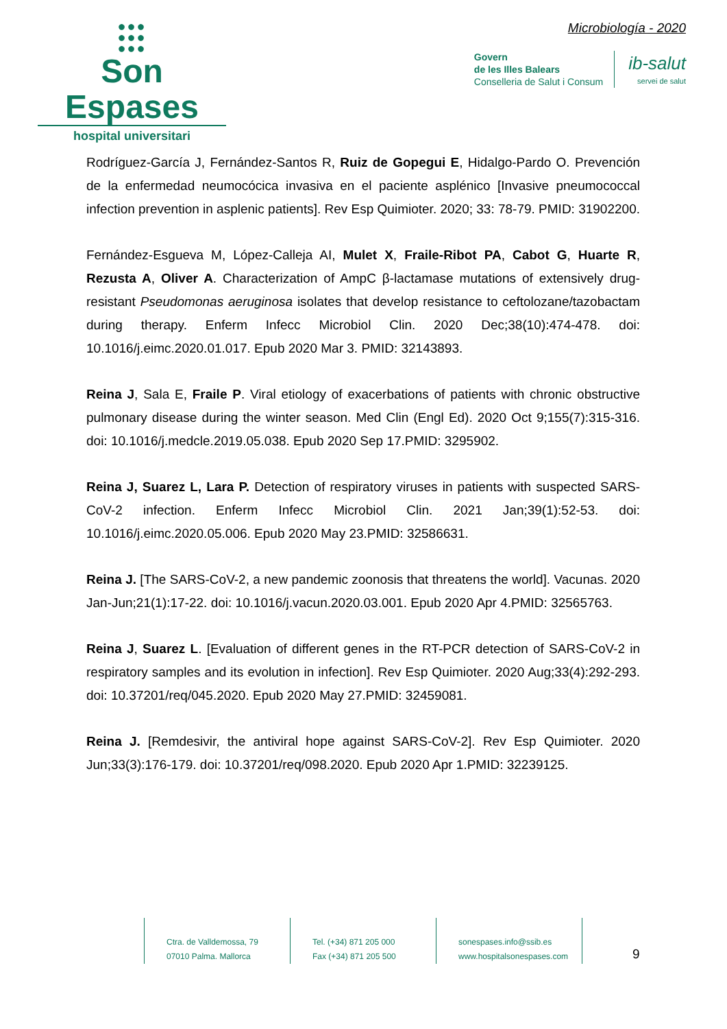●●●
●●●
●●●
Son Espases
hospital universitari
Microbiología - 2020
Govern
de les Illes Balears
Conselleria de Salut i Consum
ib-salut
servei de salut
Rodríguez-García J, Fernández-Santos R, Ruiz de Gopegui E, Hidalgo-Pardo O. Prevención de la enfermedad neumocócica invasiva en el paciente asplénico [Invasive pneumococcal infection prevention in asplenic patients]. Rev Esp Quimioter. 2020; 33: 78-79. PMID: 31902200.
Fernández-Esgueva M, López-Calleja AI, Mulet X, Fraile-Ribot PA, Cabot G, Huarte R, Rezusta A, Oliver A. Characterization of AmpC β-lactamase mutations of extensively drug-resistant Pseudomonas aeruginosa isolates that develop resistance to ceftolozane/tazobactam during therapy. Enferm Infecc Microbiol Clin. 2020 Dec;38(10):474-478. doi: 10.1016/j.eimc.2020.01.017. Epub 2020 Mar 3. PMID: 32143893.
Reina J, Sala E, Fraile P. Viral etiology of exacerbations of patients with chronic obstructive pulmonary disease during the winter season. Med Clin (Engl Ed). 2020 Oct 9;155(7):315-316. doi: 10.1016/j.medcle.2019.05.038. Epub 2020 Sep 17.PMID: 3295902.
Reina J, Suarez L, Lara P. Detection of respiratory viruses in patients with suspected SARS-CoV-2 infection. Enferm Infecc Microbiol Clin. 2021 Jan;39(1):52-53. doi: 10.1016/j.eimc.2020.05.006. Epub 2020 May 23.PMID: 32586631.
Reina J. [The SARS-CoV-2, a new pandemic zoonosis that threatens the world]. Vacunas. 2020 Jan-Jun;21(1):17-22. doi: 10.1016/j.vacun.2020.03.001. Epub 2020 Apr 4.PMID: 32565763.
Reina J, Suarez L. [Evaluation of different genes in the RT-PCR detection of SARS-CoV-2 in respiratory samples and its evolution in infection]. Rev Esp Quimioter. 2020 Aug;33(4):292-293. doi: 10.37201/req/045.2020. Epub 2020 May 27.PMID: 32459081.
Reina J. [Remdesivir, the antiviral hope against SARS-CoV-2]. Rev Esp Quimioter. 2020 Jun;33(3):176-179. doi: 10.37201/req/098.2020. Epub 2020 Apr 1.PMID: 32239125.
Ctra. de Valldemossa, 79
07010 Palma. Mallorca
Tel. (+34) 871 205 000
Fax (+34) 871 205 500
sonespases.info@ssib.es
www.hospitalsonespases.com
9